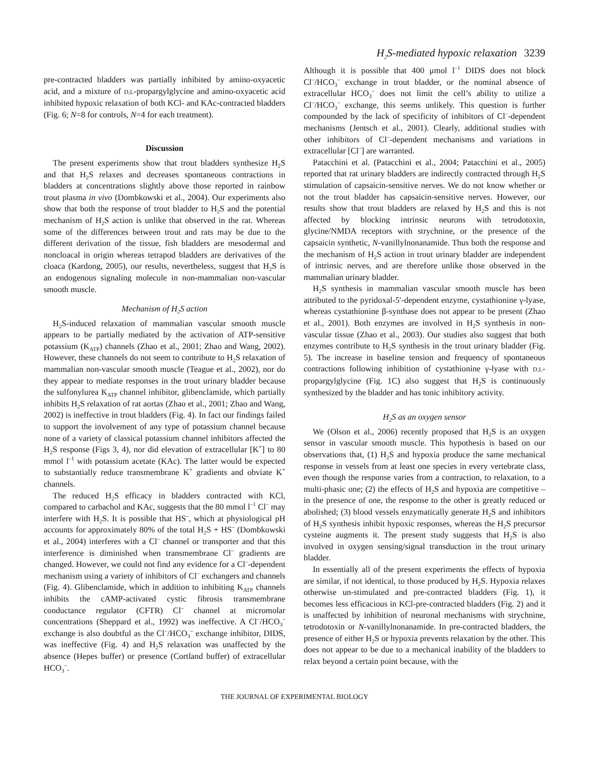H<sub>2</sub>S-mediated hypoxic relaxation 3239
pre-contracted bladders was partially inhibited by amino-oxyacetic acid, and a mixture of D,L-propargylglycine and amino-oxyacetic acid inhibited hypoxic relaxation of both KCl- and KAc-contracted bladders (Fig. 6; N=8 for controls, N=4 for each treatment).
Discussion
The present experiments show that trout bladders synthesize H<sub>2</sub>S and that H<sub>2</sub>S relaxes and decreases spontaneous contractions in bladders at concentrations slightly above those reported in rainbow trout plasma in vivo (Dombkowski et al., 2004). Our experiments also show that both the response of trout bladder to H<sub>2</sub>S and the potential mechanism of H<sub>2</sub>S action is unlike that observed in the rat. Whereas some of the differences between trout and rats may be due to the different derivation of the tissue, fish bladders are mesodermal and noncloacal in origin whereas tetrapod bladders are derivatives of the cloaca (Kardong, 2005), our results, nevertheless, suggest that H<sub>2</sub>S is an endogenous signaling molecule in non-mammalian non-vascular smooth muscle.
Mechanism of H<sub>2</sub>S action
H<sub>2</sub>S-induced relaxation of mammalian vascular smooth muscle appears to be partially mediated by the activation of ATP-sensitive potassium (K<sub>ATP</sub>) channels (Zhao et al., 2001; Zhao and Wang, 2002). However, these channels do not seem to contribute to H<sub>2</sub>S relaxation of mammalian non-vascular smooth muscle (Teague et al., 2002), nor do they appear to mediate responses in the trout urinary bladder because the sulfonylurea K<sub>ATP</sub> channel inhibitor, glibenclamide, which partially inhibits H<sub>2</sub>S relaxation of rat aortas (Zhao et al., 2001; Zhao and Wang, 2002) is ineffective in trout bladders (Fig. 4). In fact our findings failed to support the involvement of any type of potassium channel because none of a variety of classical potassium channel inhibitors affected the H<sub>2</sub>S response (Figs 3, 4), nor did elevation of extracellular [K<sup>+</sup>] to 80 mmol l<sup>–1</sup> with potassium acetate (KAc). The latter would be expected to substantially reduce transmembrane K<sup>+</sup> gradients and obviate K<sup>+</sup> channels.
The reduced H<sub>2</sub>S efficacy in bladders contracted with KCl, compared to carbachol and KAc, suggests that the 80 mmol l<sup>–1</sup> Cl<sup>–</sup> may interfere with H<sub>2</sub>S. It is possible that HS<sup>–</sup>, which at physiological pH accounts for approximately 80% of the total H<sub>2</sub>S + HS<sup>–</sup> (Dombkowski et al., 2004) interferes with a Cl<sup>–</sup> channel or transporter and that this interference is diminished when transmembrane Cl<sup>–</sup> gradients are changed. However, we could not find any evidence for a Cl<sup>–</sup>-dependent mechanism using a variety of inhibitors of Cl<sup>–</sup> exchangers and channels (Fig. 4). Glibenclamide, which in addition to inhibiting K<sub>ATP</sub> channels inhibits the cAMP-activated cystic fibrosis transmembrane conductance regulator (CFTR) Cl<sup>–</sup> channel at micromolar concentrations (Sheppard et al., 1992) was ineffective. A Cl<sup>–</sup>/HCO<sub>3</sub><sup>–</sup> exchange is also doubtful as the Cl<sup>–</sup>/HCO<sub>3</sub><sup>–</sup> exchange inhibitor, DIDS, was ineffective (Fig. 4) and H<sub>2</sub>S relaxation was unaffected by the absence (Hepes buffer) or presence (Cortland buffer) of extracellular HCO<sub>3</sub><sup>–</sup>.
Although it is possible that 400 μmol l<sup>–1</sup> DIDS does not block Cl<sup>–</sup>/HCO<sub>3</sub><sup>–</sup> exchange in trout bladder, or the nominal absence of extracellular HCO<sub>3</sub><sup>–</sup> does not limit the cell’s ability to utilize a Cl<sup>–</sup>/HCO<sub>3</sub><sup>–</sup> exchange, this seems unlikely. This question is further compounded by the lack of specificity of inhibitors of Cl<sup>–</sup>-dependent mechanisms (Jentsch et al., 2001). Clearly, additional studies with other inhibitors of Cl<sup>–</sup>-dependent mechanisms and variations in extracellular [Cl<sup>–</sup>] are warranted.
Patacchini et al. (Patacchini et al., 2004; Patacchini et al., 2005) reported that rat urinary bladders are indirectly contracted through H<sub>2</sub>S stimulation of capsaicin-sensitive nerves. We do not know whether or not the trout bladder has capsaicin-sensitive nerves. However, our results show that trout bladders are relaxed by H<sub>2</sub>S and this is not affected by blocking intrinsic neurons with tetrodotoxin, glycine/NMDA receptors with strychnine, or the presence of the capsaicin synthetic, N-vanillylnonanamide. Thus both the response and the mechanism of H<sub>2</sub>S action in trout urinary bladder are independent of intrinsic nerves, and are therefore unlike those observed in the mammalian urinary bladder.
H<sub>2</sub>S synthesis in mammalian vascular smooth muscle has been attributed to the pyridoxal-5′-dependent enzyme, cystathionine γ-lyase, whereas cystathionine β-synthase does not appear to be present (Zhao et al., 2001). Both enzymes are involved in H<sub>2</sub>S synthesis in non-vascular tissue (Zhao et al., 2003). Our studies also suggest that both enzymes contribute to H<sub>2</sub>S synthesis in the trout urinary bladder (Fig. 5). The increase in baseline tension and frequency of spontaneous contractions following inhibition of cystathionine γ-lyase with D,L-propargylglycine (Fig. 1C) also suggest that H<sub>2</sub>S is continuously synthesized by the bladder and has tonic inhibitory activity.
H<sub>2</sub>S as an oxygen sensor
We (Olson et al., 2006) recently proposed that H<sub>2</sub>S is an oxygen sensor in vascular smooth muscle. This hypothesis is based on our observations that, (1) H<sub>2</sub>S and hypoxia produce the same mechanical response in vessels from at least one species in every vertebrate class, even though the response varies from a contraction, to relaxation, to a multi-phasic one; (2) the effects of H<sub>2</sub>S and hypoxia are competitive – in the presence of one, the response to the other is greatly reduced or abolished; (3) blood vessels enzymatically generate H<sub>2</sub>S and inhibitors of H<sub>2</sub>S synthesis inhibit hypoxic responses, whereas the H<sub>2</sub>S precursor cysteine augments it. The present study suggests that H<sub>2</sub>S is also involved in oxygen sensing/signal transduction in the trout urinary bladder.
In essentially all of the present experiments the effects of hypoxia are similar, if not identical, to those produced by H<sub>2</sub>S. Hypoxia relaxes otherwise un-stimulated and pre-contracted bladders (Fig. 1), it becomes less efficacious in KCl-pre-contracted bladders (Fig. 2) and it is unaffected by inhibition of neuronal mechanisms with strychnine, tetrodotoxin or N-vanillylnonanamide. In pre-contracted bladders, the presence of either H<sub>2</sub>S or hypoxia prevents relaxation by the other. This does not appear to be due to a mechanical inability of the bladders to relax beyond a certain point because, with the
THE JOURNAL OF EXPERIMENTAL BIOLOGY